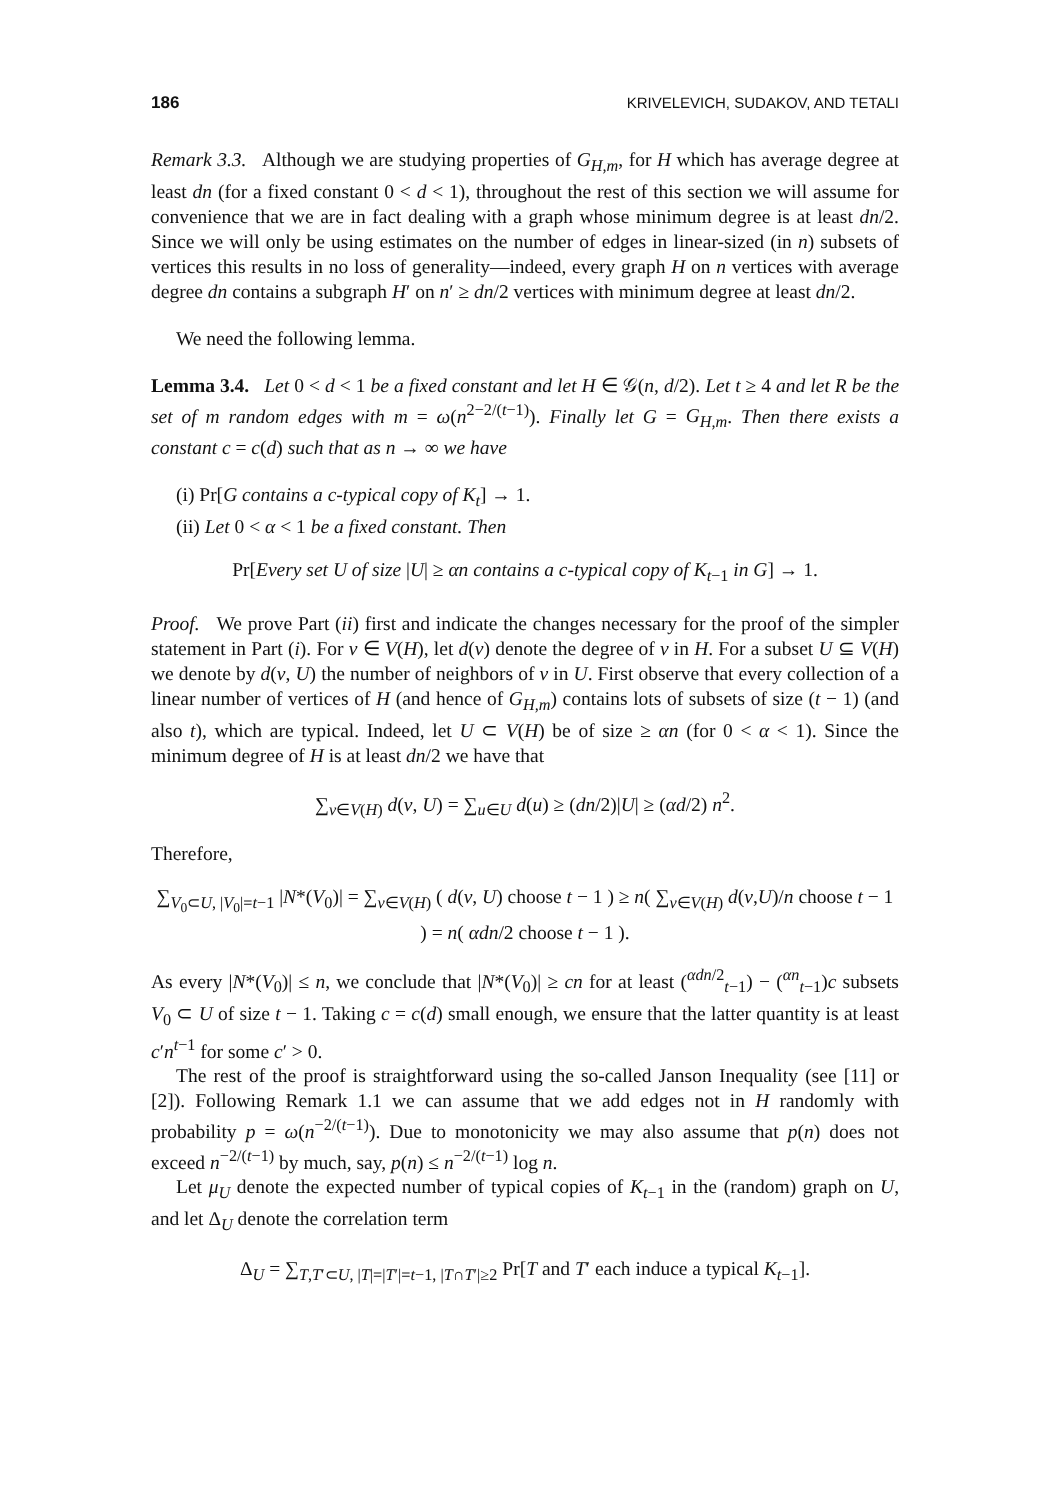186 KRIVELEVICH, SUDAKOV, AND TETALI
Remark 3.3. Although we are studying properties of G<sub>H,m</sub>, for H which has average degree at least dn (for a fixed constant 0 < d < 1), throughout the rest of this section we will assume for convenience that we are in fact dealing with a graph whose minimum degree is at least dn/2. Since we will only be using estimates on the number of edges in linear-sized (in n) subsets of vertices this results in no loss of generality—indeed, every graph H on n vertices with average degree dn contains a subgraph H′ on n′ ≥ dn/2 vertices with minimum degree at least dn/2.
We need the following lemma.
Lemma 3.4. Let 0 < d < 1 be a fixed constant and let H ∈ 𝒢(n, d/2). Let t ≥ 4 and let R be the set of m random edges with m = ω(n<sup>2−2/(t−1)</sup>). Finally let G = G<sub>H,m</sub>. Then there exists a constant c = c(d) such that as n → ∞ we have
(i) Pr[G contains a c-typical copy of K<sub>t</sub>] → 1.
(ii) Let 0 < α < 1 be a fixed constant. Then
Pr[Every set U of size |U| ≥ αn contains a c-typical copy of K<sub>t</sub><sub>−1</sub> in G] → 1.
Proof. We prove Part (ii) first and indicate the changes necessary for the proof of the simpler statement in Part (i). For v ∈ V(H), let d(v) denote the degree of v in H. For a subset U ⊆ V(H) we denote by d(v, U) the number of neighbors of v in U. First observe that every collection of a linear number of vertices of H (and hence of G<sub>H,m</sub>) contains lots of subsets of size (t − 1) (and also t), which are typical. Indeed, let U ⊂ V(H) be of size ≥ αn (for 0 < α < 1). Since the minimum degree of H is at least dn/2 we have that
∑<sub>v∈V(H)</sub> d(v, U) = ∑<sub>u∈U</sub> d(u) ≥ (dn/2)|U| ≥ (αd/2) n<sup>2</sup>.
Therefore,
∑<sub>V<sub>0</sub>⊂U, |V<sub>0</sub>|=t−1</sub> |N*(V<sub>0</sub>)| = ∑<sub>v∈V(H)</sub> ( d(v, U) choose t − 1 ) ≥ n( ∑<sub>v∈V(H)</sub> d(v,U)/n choose t − 1 ) = n( αdn/2 choose t − 1 ).
As every |N*(V<sub>0</sub>)| ≤ n, we conclude that |N*(V<sub>0</sub>)| ≥ cn for at least (<sup>αdn/2</sup><sub>t−1</sub>) − (<sup>αn</sup><sub>t−1</sub>)c subsets V<sub>0</sub> ⊂ U of size t − 1. Taking c = c(d) small enough, we ensure that the latter quantity is at least c′n<sup>t−1</sup> for some c′ > 0.
The rest of the proof is straightforward using the so-called Janson Inequality (see [11] or [2]). Following Remark 1.1 we can assume that we add edges not in H randomly with probability p = ω(n<sup>−2/(t−1)</sup>). Due to monotonicity we may also assume that p(n) does not exceed n<sup>−2/(t−1)</sup> by much, say, p(n) ≤ n<sup>−2/(t−1)</sup> log n.
Let μ<sub>U</sub> denote the expected number of typical copies of K<sub>t</sub><sub>−1</sub> in the (random) graph on U, and let Δ<sub>U</sub> denote the correlation term
Δ<sub>U</sub> = ∑<sub>T,T′⊂U, |T|=|T′|=t−1, |T∩T′|≥2</sub> Pr[T and T′ each induce a typical K<sub>t</sub><sub>−1</sub>].